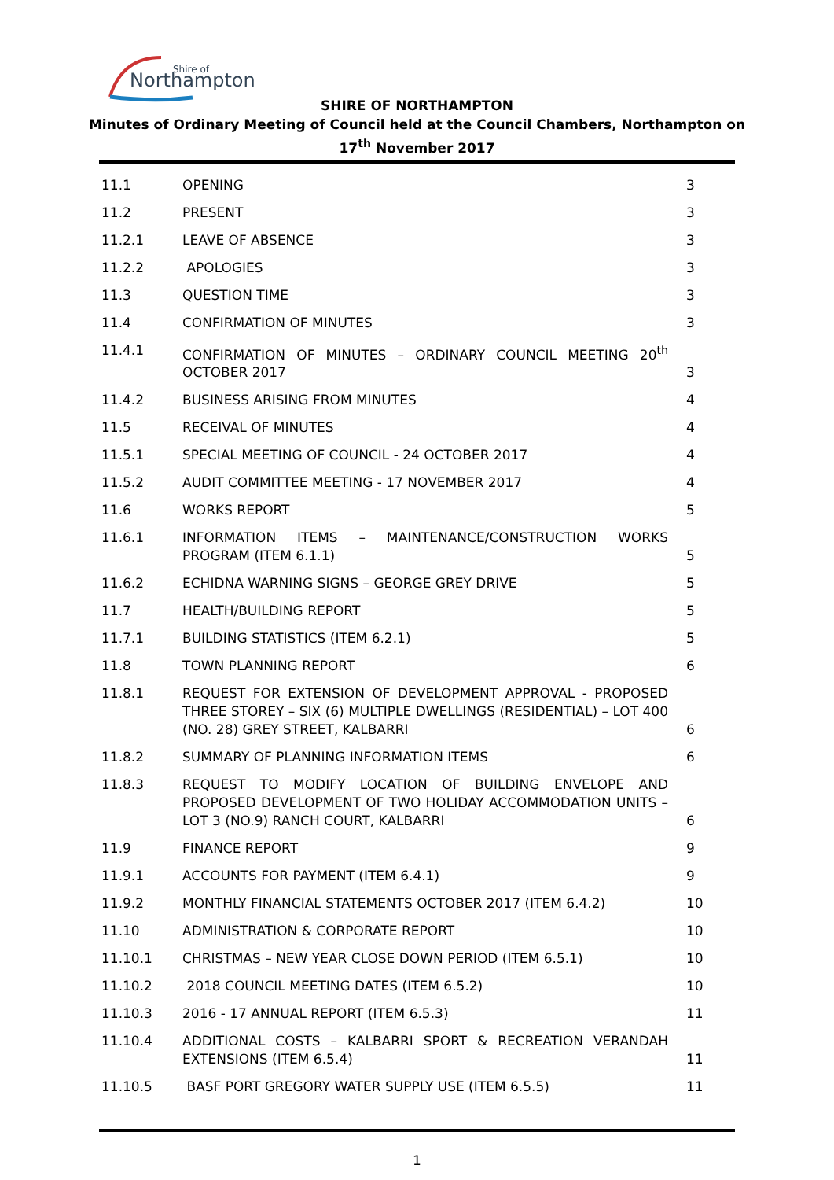Shire of
Northampton
SHIRE OF NORTHAMPTON
Minutes of Ordinary Meeting of Council held at the Council Chambers, Northampton on
17<sup>th</sup> November 2017
| 11.1 | OPENING | 3 |
| 11.2 | PRESENT | 3 |
| 11.2.1 | LEAVE OF ABSENCE | 3 |
| 11.2.2 | APOLOGIES | 3 |
| 11.3 | QUESTION TIME | 3 |
| 11.4 | CONFIRMATION OF MINUTES | 3 |
| 11.4.1 | CONFIRMATION OF MINUTES – ORDINARY COUNCIL MEETING 20<sup>th</sup> OCTOBER 2017 | 3 |
| 11.4.2 | BUSINESS ARISING FROM MINUTES | 4 |
| 11.5 | RECEIVAL OF MINUTES | 4 |
| 11.5.1 | SPECIAL MEETING OF COUNCIL - 24 OCTOBER 2017 | 4 |
| 11.5.2 | AUDIT COMMITTEE MEETING - 17 NOVEMBER 2017 | 4 |
| 11.6 | WORKS REPORT | 5 |
| 11.6.1 | INFORMATION ITEMS – MAINTENANCE/CONSTRUCTION WORKS PROGRAM (ITEM 6.1.1) | 5 |
| 11.6.2 | ECHIDNA WARNING SIGNS – GEORGE GREY DRIVE | 5 |
| 11.7 | HEALTH/BUILDING REPORT | 5 |
| 11.7.1 | BUILDING STATISTICS (ITEM 6.2.1) | 5 |
| 11.8 | TOWN PLANNING REPORT | 6 |
| 11.8.1 | REQUEST FOR EXTENSION OF DEVELOPMENT APPROVAL - PROPOSED THREE STOREY – SIX (6) MULTIPLE DWELLINGS (RESIDENTIAL) – LOT 400 (NO. 28) GREY STREET, KALBARRI | 6 |
| 11.8.2 | SUMMARY OF PLANNING INFORMATION ITEMS | 6 |
| 11.8.3 | REQUEST TO MODIFY LOCATION OF BUILDING ENVELOPE AND PROPOSED DEVELOPMENT OF TWO HOLIDAY ACCOMMODATION UNITS – LOT 3 (NO.9) RANCH COURT, KALBARRI | 6 |
| 11.9 | FINANCE REPORT | 9 |
| 11.9.1 | ACCOUNTS FOR PAYMENT (ITEM 6.4.1) | 9 |
| 11.9.2 | MONTHLY FINANCIAL STATEMENTS OCTOBER 2017 (ITEM 6.4.2) | 10 |
| 11.10 | ADMINISTRATION & CORPORATE REPORT | 10 |
| 11.10.1 | CHRISTMAS – NEW YEAR CLOSE DOWN PERIOD (ITEM 6.5.1) | 10 |
| 11.10.2 | 2018 COUNCIL MEETING DATES (ITEM 6.5.2) | 10 |
| 11.10.3 | 2016 - 17 ANNUAL REPORT (ITEM 6.5.3) | 11 |
| 11.10.4 | ADDITIONAL COSTS – KALBARRI SPORT & RECREATION VERANDAH EXTENSIONS (ITEM 6.5.4) | 11 |
| 11.10.5 | BASF PORT GREGORY WATER SUPPLY USE (ITEM 6.5.5) | 11 |
1